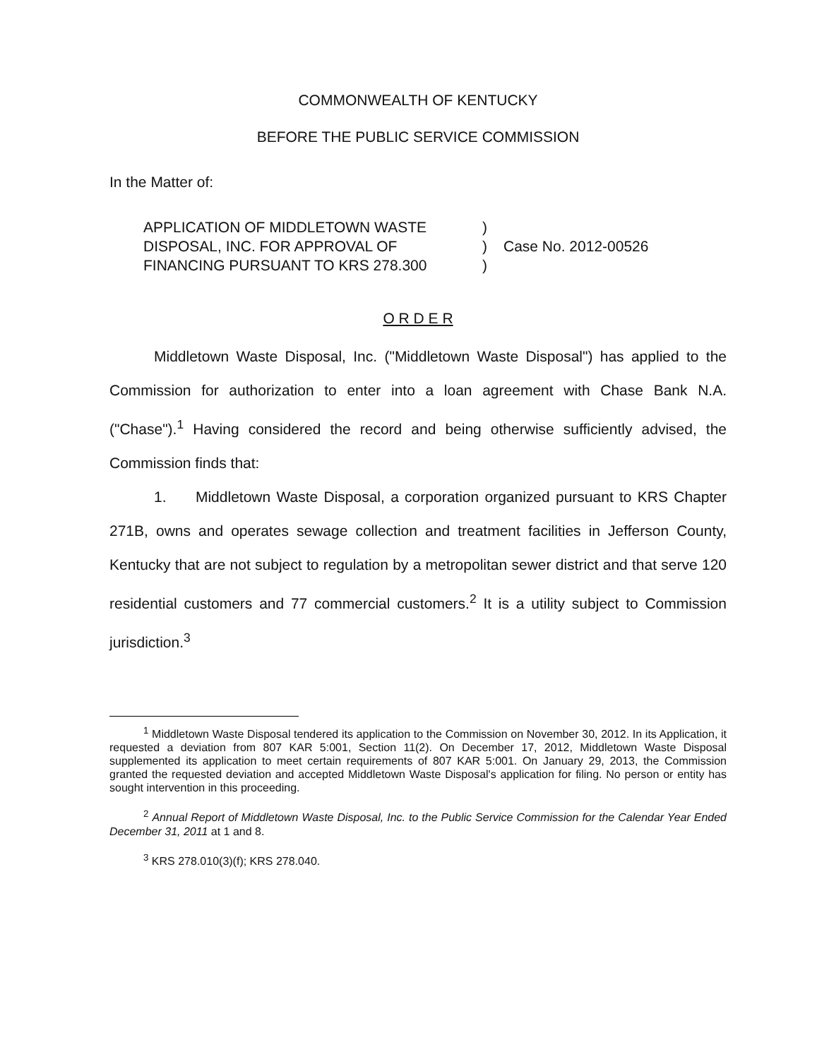COMMONWEALTH OF KENTUCKY
BEFORE THE PUBLIC SERVICE COMMISSION
In the Matter of:
APPLICATION OF MIDDLETOWN WASTE
DISPOSAL, INC. FOR APPROVAL OF
FINANCING PURSUANT TO KRS 278.300
)
)
)
Case No. 2012-00526
O R D E R
Middletown Waste Disposal, Inc. ("Middletown Waste Disposal") has applied to the Commission for authorization to enter into a loan agreement with Chase Bank N.A. ("Chase").<sup>1</sup> Having considered the record and being otherwise sufficiently advised, the Commission finds that:
1. Middletown Waste Disposal, a corporation organized pursuant to KRS Chapter 271B, owns and operates sewage collection and treatment facilities in Jefferson County, Kentucky that are not subject to regulation by a metropolitan sewer district and that serve 120 residential customers and 77 commercial customers.<sup>2</sup> It is a utility subject to Commission jurisdiction.<sup>3</sup>
<sup>1</sup> Middletown Waste Disposal tendered its application to the Commission on November 30, 2012. In its Application, it requested a deviation from 807 KAR 5:001, Section 11(2). On December 17, 2012, Middletown Waste Disposal supplemented its application to meet certain requirements of 807 KAR 5:001. On January 29, 2013, the Commission granted the requested deviation and accepted Middletown Waste Disposal's application for filing. No person or entity has sought intervention in this proceeding.
<sup>2</sup> Annual Report of Middletown Waste Disposal, Inc. to the Public Service Commission for the Calendar Year Ended December 31, 2011 at 1 and 8.
<sup>3</sup> KRS 278.010(3)(f); KRS 278.040.